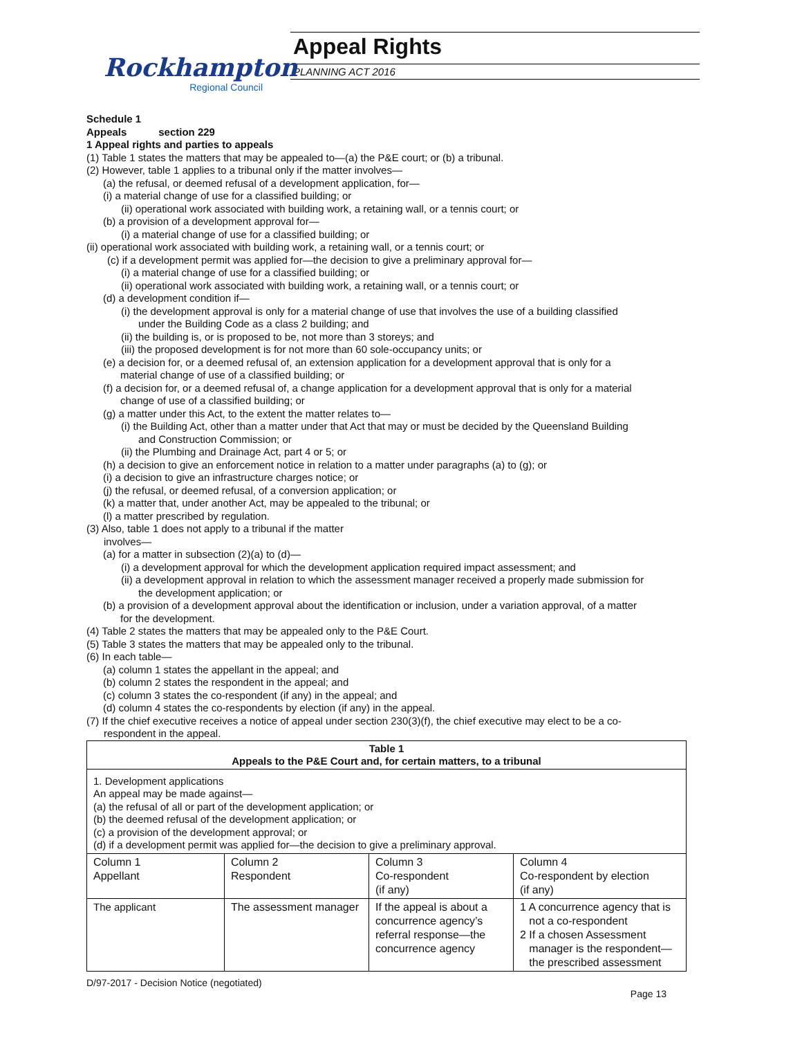Rockhampton
Regional Council
Appeal Rights
PLANNING ACT 2016
Schedule 1
Appeals section 229
1 Appeal rights and parties to appeals
(1) Table 1 states the matters that may be appealed to—(a) the P&E court; or (b) a tribunal.
(2) However, table 1 applies to a tribunal only if the matter involves—
(a) the refusal, or deemed refusal of a development application, for—
(i) a material change of use for a classified building; or
(ii) operational work associated with building work, a retaining wall, or a tennis court; or
(b) a provision of a development approval for—
(i) a material change of use for a classified building; or
(ii) operational work associated with building work, a retaining wall, or a tennis court; or
(c) if a development permit was applied for—the decision to give a preliminary approval for—
(i) a material change of use for a classified building; or
(ii) operational work associated with building work, a retaining wall, or a tennis court; or
(d) a development condition if—
(i) the development approval is only for a material change of use that involves the use of a building classified
under the Building Code as a class 2 building; and
(ii) the building is, or is proposed to be, not more than 3 storeys; and
(iii) the proposed development is for not more than 60 sole-occupancy units; or
(e) a decision for, or a deemed refusal of, an extension application for a development approval that is only for a
material change of use of a classified building; or
(f) a decision for, or a deemed refusal of, a change application for a development approval that is only for a material
change of use of a classified building; or
(g) a matter under this Act, to the extent the matter relates to—
(i) the Building Act, other than a matter under that Act that may or must be decided by the Queensland Building
and Construction Commission; or
(ii) the Plumbing and Drainage Act, part 4 or 5; or
(h) a decision to give an enforcement notice in relation to a matter under paragraphs (a) to (g); or
(i) a decision to give an infrastructure charges notice; or
(j) the refusal, or deemed refusal, of a conversion application; or
(k) a matter that, under another Act, may be appealed to the tribunal; or
(l) a matter prescribed by regulation.
(3) Also, table 1 does not apply to a tribunal if the matter
involves—
(a) for a matter in subsection (2)(a) to (d)—
(i) a development approval for which the development application required impact assessment; and
(ii) a development approval in relation to which the assessment manager received a properly made submission for
the development application; or
(b) a provision of a development approval about the identification or inclusion, under a variation approval, of a matter
for the development.
(4) Table 2 states the matters that may be appealed only to the P&E Court.
(5) Table 3 states the matters that may be appealed only to the tribunal.
(6) In each table—
(a) column 1 states the appellant in the appeal; and
(b) column 2 states the respondent in the appeal; and
(c) column 3 states the co-respondent (if any) in the appeal; and
(d) column 4 states the co-respondents by election (if any) in the appeal.
(7) If the chief executive receives a notice of appeal under section 230(3)(f), the chief executive may elect to be a co-
respondent in the appeal.
| Table 1 Appeals to the P&E Court and, for certain matters, to a tribunal | | | |
| --- | --- | --- | --- |
| 1. Development applications An appeal may be made against— (a) the refusal of all or part of the development application; or (b) the deemed refusal of the development application; or (c) a provision of the development approval; or (d) if a development permit was applied for—the decision to give a preliminary approval. | | | |
| Column 1 Appellant | Column 2 Respondent | Column 3 Co-respondent (if any) | Column 4 Co-respondent by election (if any) |
| The applicant | The assessment manager | If the appeal is about a concurrence agency’s referral response—the concurrence agency | 1 A concurrence agency that is not a co-respondent 2 If a chosen Assessment manager is the respondent— the prescribed assessment |
D/97-2017 - Decision Notice (negotiated)
Page 13